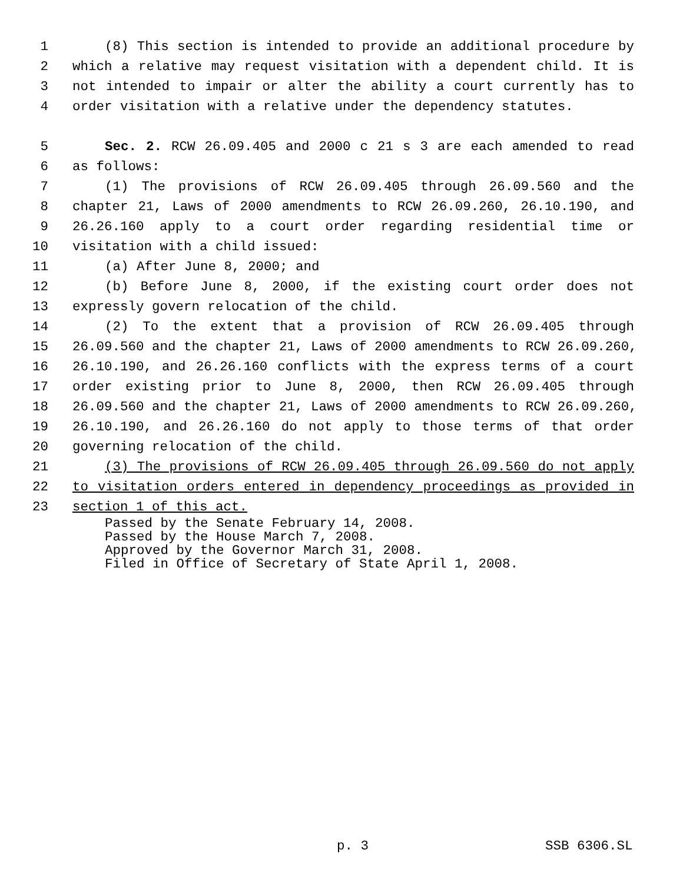1 (8) This section is intended to provide an additional procedure by
2 which a relative may request visitation with a dependent child. It is
3 not intended to impair or alter the ability a court currently has to
4 order visitation with a relative under the dependency statutes.
5 Sec. 2. RCW 26.09.405 and 2000 c 21 s 3 are each amended to read
6 as follows:
7 (1) The provisions of RCW 26.09.405 through 26.09.560 and the
8 chapter 21, Laws of 2000 amendments to RCW 26.09.260, 26.10.190, and
9 26.26.160 apply to a court order regarding residential time or
10 visitation with a child issued:
11 (a) After June 8, 2000; and
12 (b) Before June 8, 2000, if the existing court order does not
13 expressly govern relocation of the child.
14 (2) To the extent that a provision of RCW 26.09.405 through
15 26.09.560 and the chapter 21, Laws of 2000 amendments to RCW 26.09.260,
16 26.10.190, and 26.26.160 conflicts with the express terms of a court
17 order existing prior to June 8, 2000, then RCW 26.09.405 through
18 26.09.560 and the chapter 21, Laws of 2000 amendments to RCW 26.09.260,
19 26.10.190, and 26.26.160 do not apply to those terms of that order
20 governing relocation of the child.
21 (3) The provisions of RCW 26.09.405 through 26.09.560 do not apply
22 to visitation orders entered in dependency proceedings as provided in
23 section 1 of this act.
Passed by the Senate February 14, 2008. Passed by the House March 7, 2008. Approved by the Governor March 31, 2008. Filed in Office of Secretary of State April 1, 2008.
p. 3 SSB 6306.SL